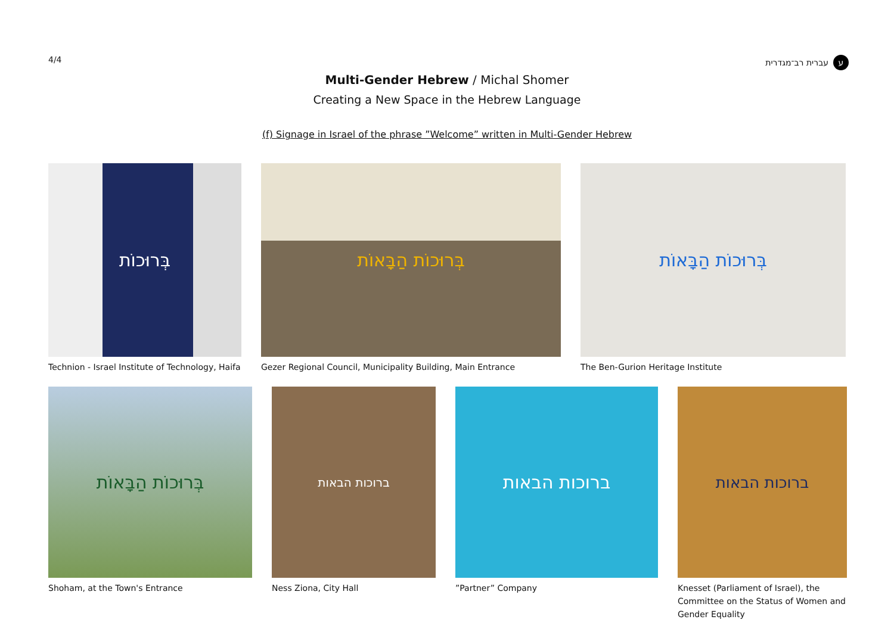4/4 עברית רב־מגדרית ע
Multi-Gender Hebrew / Michal Shomer
Creating a New Space in the Hebrew Language
(f) Signage in Israel of the phrase ”Welcome” written in Multi-Gender Hebrew
בְּרוּכוֹת
Technion - Israel Institute of Technology, Haifa
בְּרוּכוֹת הַבָּאוֹת
Gezer Regional Council, Municipality Building, Main Entrance
בְּרוּכוֹת הַבָּאוֹת
The Ben-Gurion Heritage Institute
בְּרוּכוֹת הַבָּאוֹת
Shoham, at the Town's Entrance
ברוכות הבאות
Ness Ziona, City Hall
ברוכות הבאות
”Partner” Company
ברוכות הבאות
Knesset (Parliament of Israel), the Committee on the Status of Women and Gender Equality